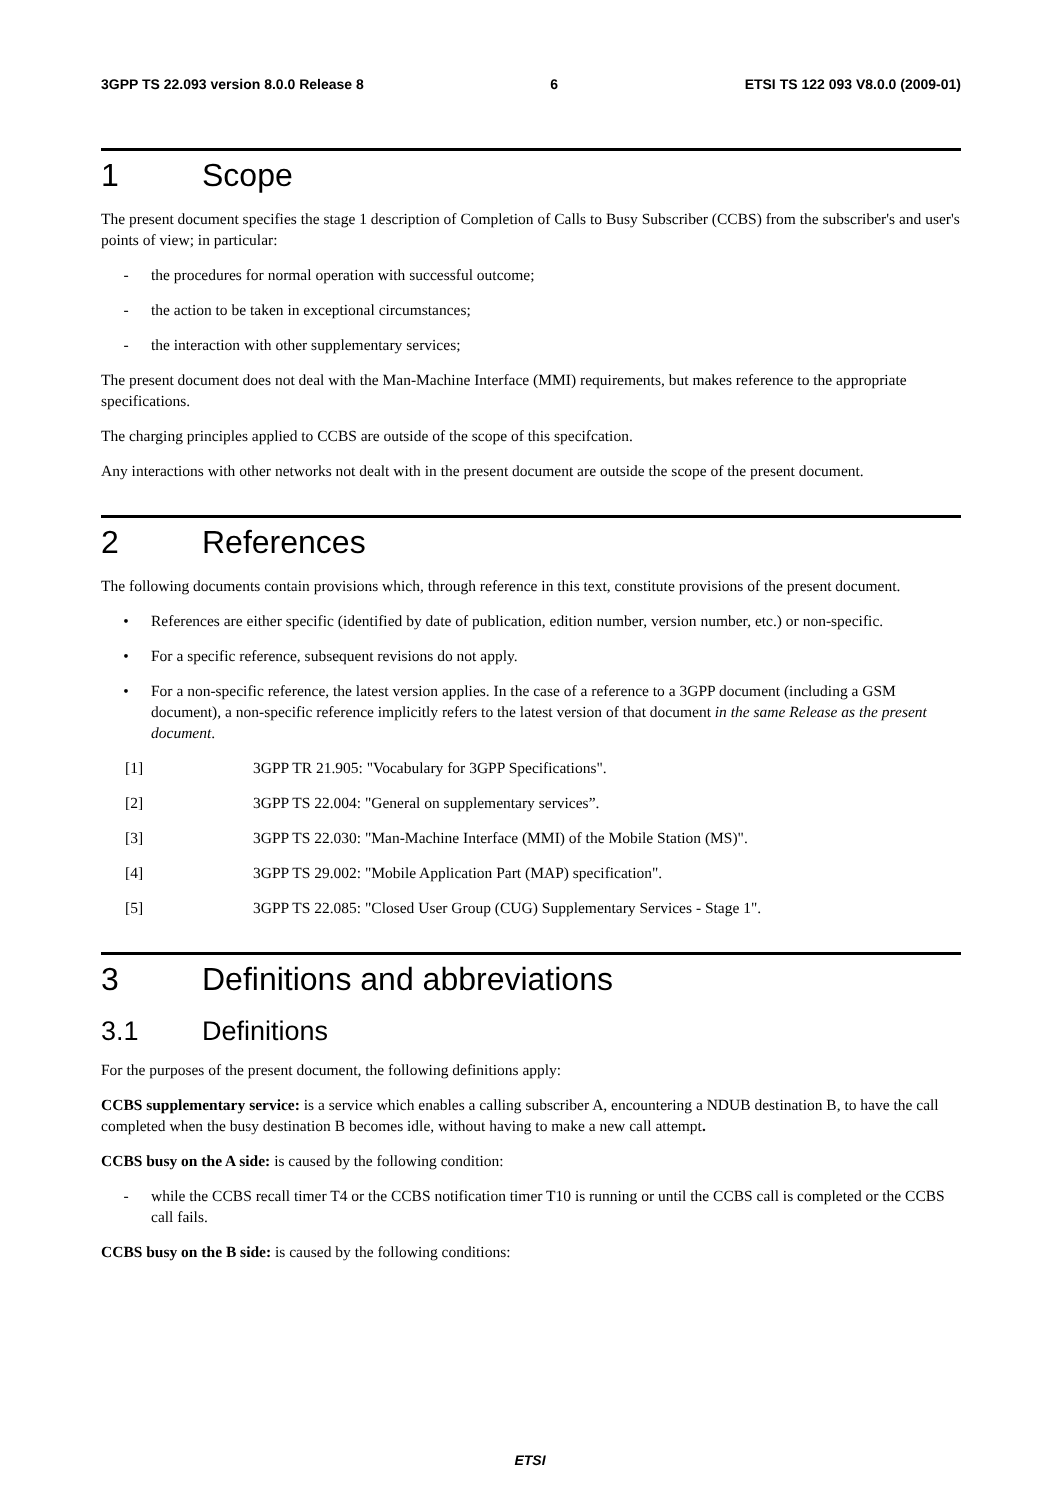3GPP TS 22.093 version 8.0.0 Release 8 6 ETSI TS 122 093 V8.0.0 (2009-01)
1 Scope
The present document specifies the stage 1 description of Completion of Calls to Busy Subscriber (CCBS) from the subscriber's and user's points of view; in particular:
- the procedures for normal operation with successful outcome;
- the action to be taken in exceptional circumstances;
- the interaction with other supplementary services;
The present document does not deal with the Man-Machine Interface (MMI) requirements, but makes reference to the appropriate specifications.
The charging principles applied to CCBS are outside of the scope of this specifcation.
Any interactions with other networks not dealt with in the present document are outside the scope of the present document.
2 References
The following documents contain provisions which, through reference in this text, constitute provisions of the present document.
• References are either specific (identified by date of publication, edition number, version number, etc.) or non-specific.
• For a specific reference, subsequent revisions do not apply.
• For a non-specific reference, the latest version applies. In the case of a reference to a 3GPP document (including a GSM document), a non-specific reference implicitly refers to the latest version of that document in the same Release as the present document.
[1] 3GPP TR 21.905: "Vocabulary for 3GPP Specifications".
[2] 3GPP TS 22.004: "General on supplementary services”.
[3] 3GPP TS 22.030: "Man-Machine Interface (MMI) of the Mobile Station (MS)".
[4] 3GPP TS 29.002: "Mobile Application Part (MAP) specification".
[5] 3GPP TS 22.085: "Closed User Group (CUG) Supplementary Services - Stage 1".
3 Definitions and abbreviations
3.1 Definitions
For the purposes of the present document, the following definitions apply:
CCBS supplementary service: is a service which enables a calling subscriber A, encountering a NDUB destination B, to have the call completed when the busy destination B becomes idle, without having to make a new call attempt.
CCBS busy on the A side: is caused by the following condition:
- while the CCBS recall timer T4 or the CCBS notification timer T10 is running or until the CCBS call is completed or the CCBS call fails.
CCBS busy on the B side: is caused by the following conditions:
ETSI